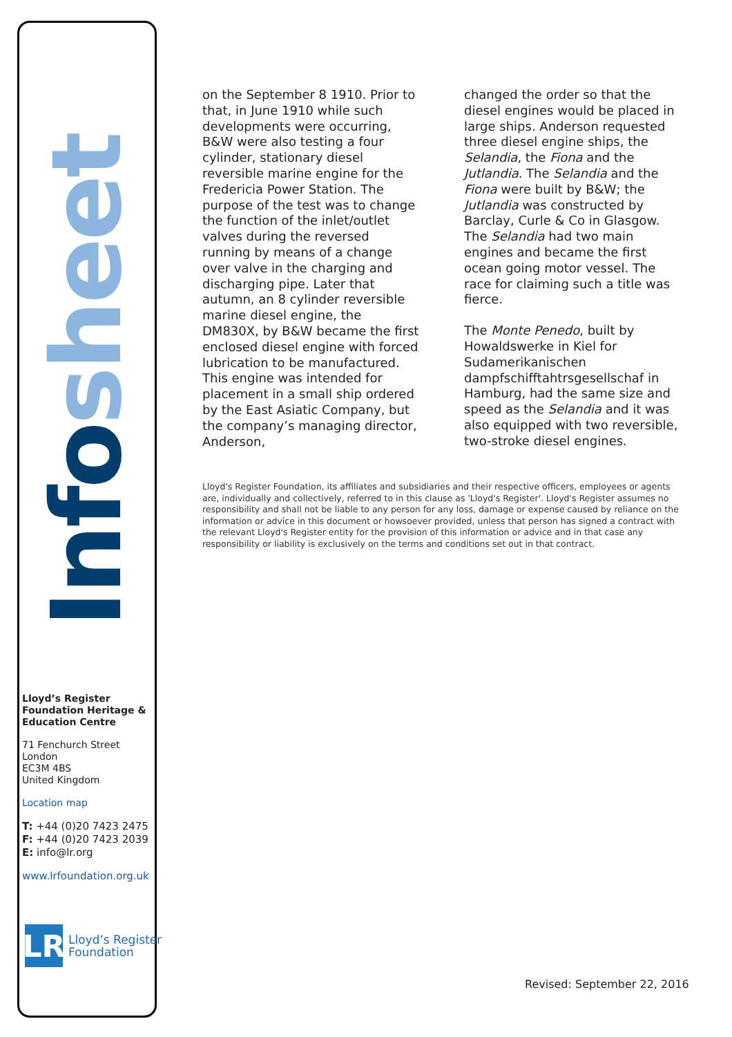Info sheet
on the September 8 1910. Prior to that, in June 1910 while such developments were occurring, B&W were also testing a four cylinder, stationary diesel reversible marine engine for the Fredericia Power Station. The purpose of the test was to change the function of the inlet/outlet valves during the reversed running by means of a change over valve in the charging and discharging pipe. Later that autumn, an 8 cylinder reversible marine diesel engine, the DM830X, by B&W became the first enclosed diesel engine with forced lubrication to be manufactured. This engine was intended for placement in a small ship ordered by the East Asiatic Company, but the company’s managing director, Anderson,
changed the order so that the diesel engines would be placed in large ships. Anderson requested three diesel engine ships, the Selandia, the Fiona and the Jutlandia. The Selandia and the Fiona were built by B&W; the Jutlandia was constructed by Barclay, Curle & Co in Glasgow. The Selandia had two main engines and became the first ocean going motor vessel. The race for claiming such a title was fierce.
The Monte Penedo, built by Howaldswerke in Kiel for Sudamerikanischen dampfschifftahtrsgesellschaf in Hamburg, had the same size and speed as the Selandia and it was also equipped with two reversible, two-stroke diesel engines.
Lloyd's Register Foundation, its affiliates and subsidiaries and their respective officers, employees or agents are, individually and collectively, referred to in this clause as 'Lloyd's Register'. Lloyd's Register assumes no responsibility and shall not be liable to any person for any loss, damage or expense caused by reliance on the information or advice in this document or howsoever provided, unless that person has signed a contract with the relevant Lloyd's Register entity for the provision of this information or advice and in that case any responsibility or liability is exclusively on the terms and conditions set out in that contract.
Lloyd’s Register Foundation Heritage & Education Centre
71 Fenchurch Street
London
EC3M 4BS
United Kingdom
Location map
T: +44 (0)20 7423 2475
F: +44 (0)20 7423 2039
E: info@lr.org
www.lrfoundation.org.uk
LR
Lloyd’s Register
Foundation
Revised: September 22, 2016